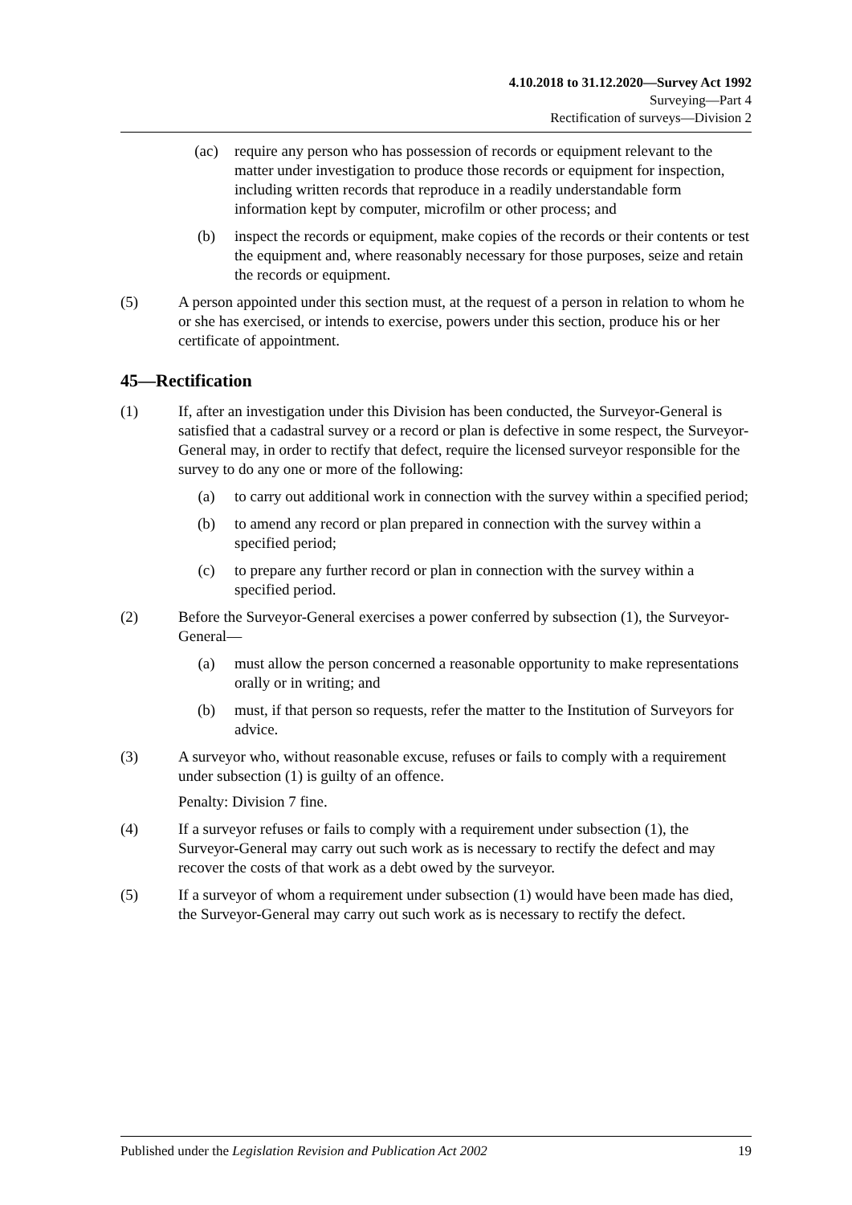4.10.2018 to 31.12.2020—Survey Act 1992
Surveying—Part 4
Rectification of surveys—Division 2
(ac) require any person who has possession of records or equipment relevant to the matter under investigation to produce those records or equipment for inspection, including written records that reproduce in a readily understandable form information kept by computer, microfilm or other process; and
(b) inspect the records or equipment, make copies of the records or their contents or test the equipment and, where reasonably necessary for those purposes, seize and retain the records or equipment.
(5) A person appointed under this section must, at the request of a person in relation to whom he or she has exercised, or intends to exercise, powers under this section, produce his or her certificate of appointment.
45—Rectification
(1) If, after an investigation under this Division has been conducted, the Surveyor-General is satisfied that a cadastral survey or a record or plan is defective in some respect, the Surveyor-General may, in order to rectify that defect, require the licensed surveyor responsible for the survey to do any one or more of the following:
(a) to carry out additional work in connection with the survey within a specified period;
(b) to amend any record or plan prepared in connection with the survey within a specified period;
(c) to prepare any further record or plan in connection with the survey within a specified period.
(2) Before the Surveyor-General exercises a power conferred by subsection (1), the Surveyor-General—
(a) must allow the person concerned a reasonable opportunity to make representations orally or in writing; and
(b) must, if that person so requests, refer the matter to the Institution of Surveyors for advice.
(3) A surveyor who, without reasonable excuse, refuses or fails to comply with a requirement under subsection (1) is guilty of an offence.
Penalty: Division 7 fine.
(4) If a surveyor refuses or fails to comply with a requirement under subsection (1), the Surveyor-General may carry out such work as is necessary to rectify the defect and may recover the costs of that work as a debt owed by the surveyor.
(5) If a surveyor of whom a requirement under subsection (1) would have been made has died, the Surveyor-General may carry out such work as is necessary to rectify the defect.
Published under the Legislation Revision and Publication Act 2002 19